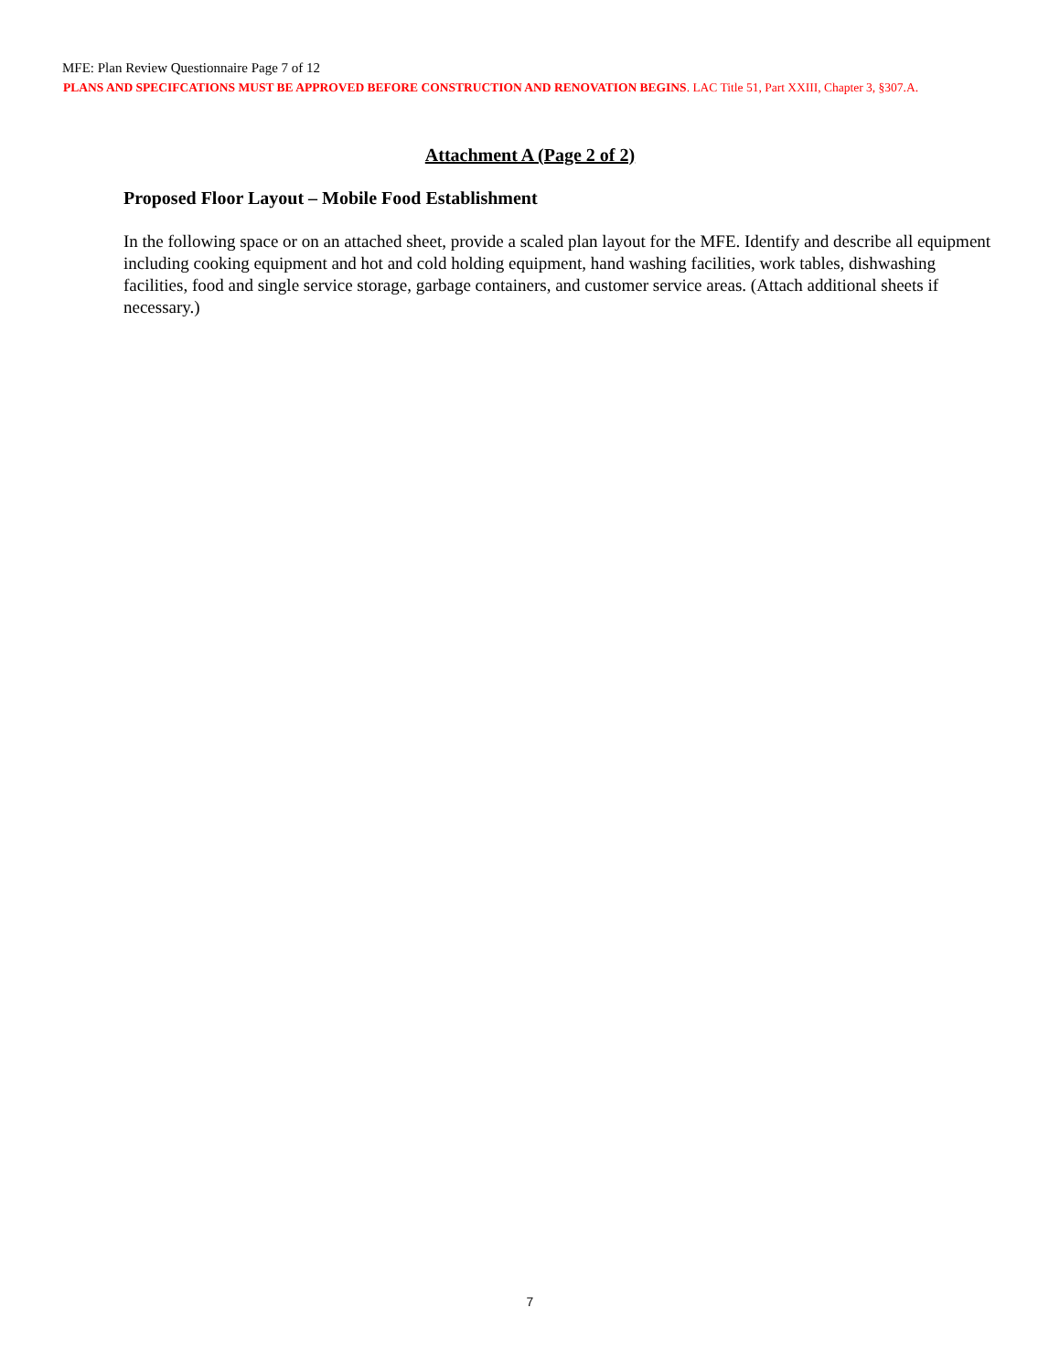MFE: Plan Review Questionnaire Page 7 of 12
PLANS AND SPECIFCATIONS MUST BE APPROVED BEFORE CONSTRUCTION AND RENOVATION BEGINS. LAC Title 51, Part XXIII, Chapter 3, §307.A.
Attachment A (Page 2 of 2)
Proposed Floor Layout – Mobile Food Establishment
In the following space or on an attached sheet, provide a scaled plan layout for the MFE. Identify and describe all equipment including cooking equipment and hot and cold holding equipment, hand washing facilities, work tables, dishwashing facilities, food and single service storage, garbage containers, and customer service areas. (Attach additional sheets if necessary.)
7